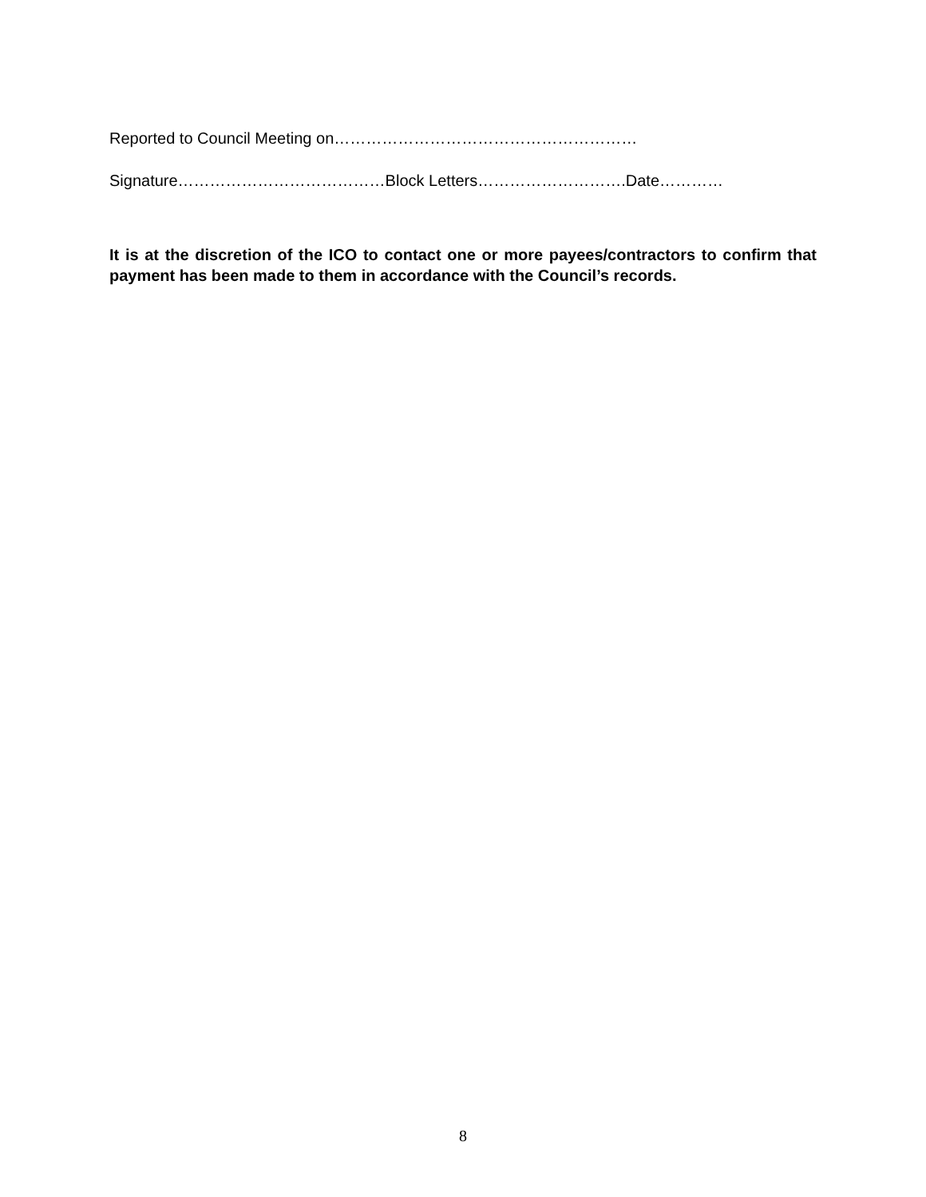Reported to Council Meeting on…………………………………………………
Signature…………………………………Block Letters……………………….Date…………
It is at the discretion of the ICO to contact one or more payees/contractors to confirm that payment has been made to them in accordance with the Council’s records.
8